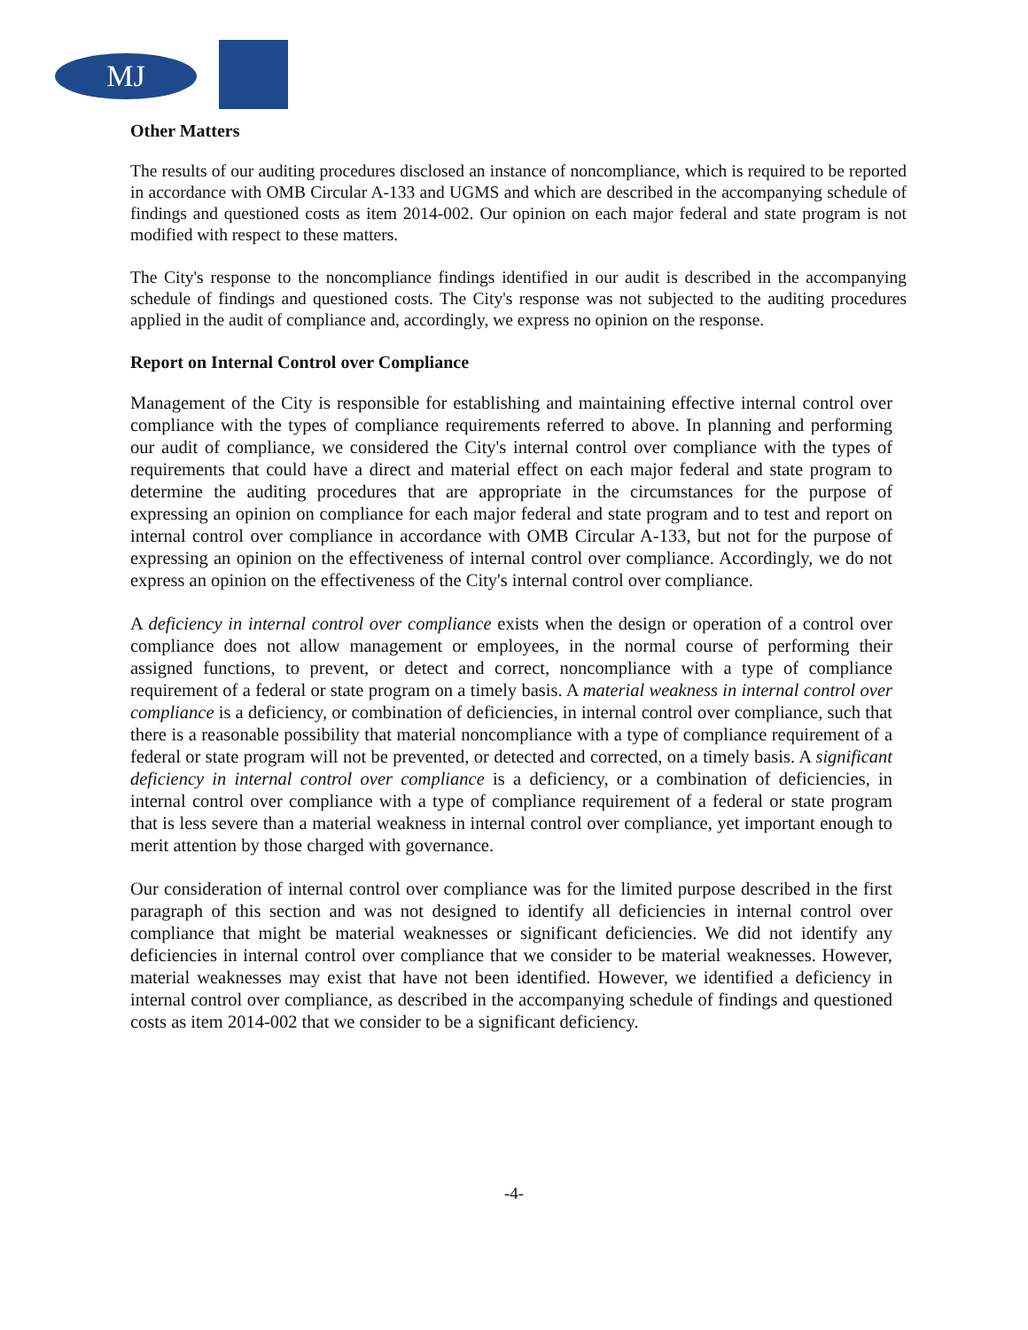MJ
Other Matters
The results of our auditing procedures disclosed an instance of noncompliance, which is required to be reported in accordance with OMB Circular A-133 and UGMS and which are described in the accompanying schedule of findings and questioned costs as item 2014-002. Our opinion on each major federal and state program is not modified with respect to these matters.
The City's response to the noncompliance findings identified in our audit is described in the accompanying schedule of findings and questioned costs. The City's response was not subjected to the auditing procedures applied in the audit of compliance and, accordingly, we express no opinion on the response.
Report on Internal Control over Compliance
Management of the City is responsible for establishing and maintaining effective internal control over compliance with the types of compliance requirements referred to above. In planning and performing our audit of compliance, we considered the City's internal control over compliance with the types of requirements that could have a direct and material effect on each major federal and state program to determine the auditing procedures that are appropriate in the circumstances for the purpose of expressing an opinion on compliance for each major federal and state program and to test and report on internal control over compliance in accordance with OMB Circular A-133, but not for the purpose of expressing an opinion on the effectiveness of internal control over compliance. Accordingly, we do not express an opinion on the effectiveness of the City's internal control over compliance.
A deficiency in internal control over compliance exists when the design or operation of a control over compliance does not allow management or employees, in the normal course of performing their assigned functions, to prevent, or detect and correct, noncompliance with a type of compliance requirement of a federal or state program on a timely basis. A material weakness in internal control over compliance is a deficiency, or combination of deficiencies, in internal control over compliance, such that there is a reasonable possibility that material noncompliance with a type of compliance requirement of a federal or state program will not be prevented, or detected and corrected, on a timely basis. A significant deficiency in internal control over compliance is a deficiency, or a combination of deficiencies, in internal control over compliance with a type of compliance requirement of a federal or state program that is less severe than a material weakness in internal control over compliance, yet important enough to merit attention by those charged with governance.
Our consideration of internal control over compliance was for the limited purpose described in the first paragraph of this section and was not designed to identify all deficiencies in internal control over compliance that might be material weaknesses or significant deficiencies. We did not identify any deficiencies in internal control over compliance that we consider to be material weaknesses. However, material weaknesses may exist that have not been identified. However, we identified a deficiency in internal control over compliance, as described in the accompanying schedule of findings and questioned costs as item 2014-002 that we consider to be a significant deficiency.
-4-